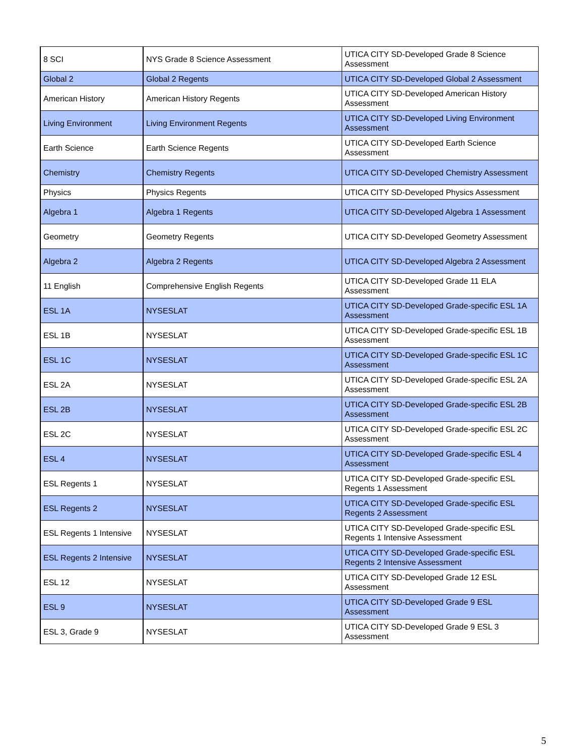| 8 SCI | NYS Grade 8 Science Assessment | UTICA CITY SD-Developed Grade 8 Science Assessment |
| Global 2 | Global 2 Regents | UTICA CITY SD-Developed Global 2 Assessment |
| American History | American History Regents | UTICA CITY SD-Developed American History Assessment |
| Living Environment | Living Environment Regents | UTICA CITY SD-Developed Living Environment Assessment |
| Earth Science | Earth Science Regents | UTICA CITY SD-Developed Earth Science Assessment |
| Chemistry | Chemistry Regents | UTICA CITY SD-Developed Chemistry Assessment |
| Physics | Physics Regents | UTICA CITY SD-Developed Physics Assessment |
| Algebra 1 | Algebra 1 Regents | UTICA CITY SD-Developed Algebra 1 Assessment |
| Geometry | Geometry Regents | UTICA CITY SD-Developed Geometry Assessment |
| Algebra 2 | Algebra 2 Regents | UTICA CITY SD-Developed Algebra 2 Assessment |
| 11 English | Comprehensive English Regents | UTICA CITY SD-Developed Grade 11 ELA Assessment |
| ESL 1A | NYSESLAT | UTICA CITY SD-Developed Grade-specific ESL 1A Assessment |
| ESL 1B | NYSESLAT | UTICA CITY SD-Developed Grade-specific ESL 1B Assessment |
| ESL 1C | NYSESLAT | UTICA CITY SD-Developed Grade-specific ESL 1C Assessment |
| ESL 2A | NYSESLAT | UTICA CITY SD-Developed Grade-specific ESL 2A Assessment |
| ESL 2B | NYSESLAT | UTICA CITY SD-Developed Grade-specific ESL 2B Assessment |
| ESL 2C | NYSESLAT | UTICA CITY SD-Developed Grade-specific ESL 2C Assessment |
| ESL 4 | NYSESLAT | UTICA CITY SD-Developed Grade-specific ESL 4 Assessment |
| ESL Regents 1 | NYSESLAT | UTICA CITY SD-Developed Grade-specific ESL Regents 1 Assessment |
| ESL Regents 2 | NYSESLAT | UTICA CITY SD-Developed Grade-specific ESL Regents 2 Assessment |
| ESL Regents 1 Intensive | NYSESLAT | UTICA CITY SD-Developed Grade-specific ESL Regents 1 Intensive Assessment |
| ESL Regents 2 Intensive | NYSESLAT | UTICA CITY SD-Developed Grade-specific ESL Regents 2 Intensive Assessment |
| ESL 12 | NYSESLAT | UTICA CITY SD-Developed Grade 12 ESL Assessment |
| ESL 9 | NYSESLAT | UTICA CITY SD-Developed Grade 9 ESL Assessment |
| ESL 3, Grade 9 | NYSESLAT | UTICA CITY SD-Developed Grade 9 ESL 3 Assessment |
5